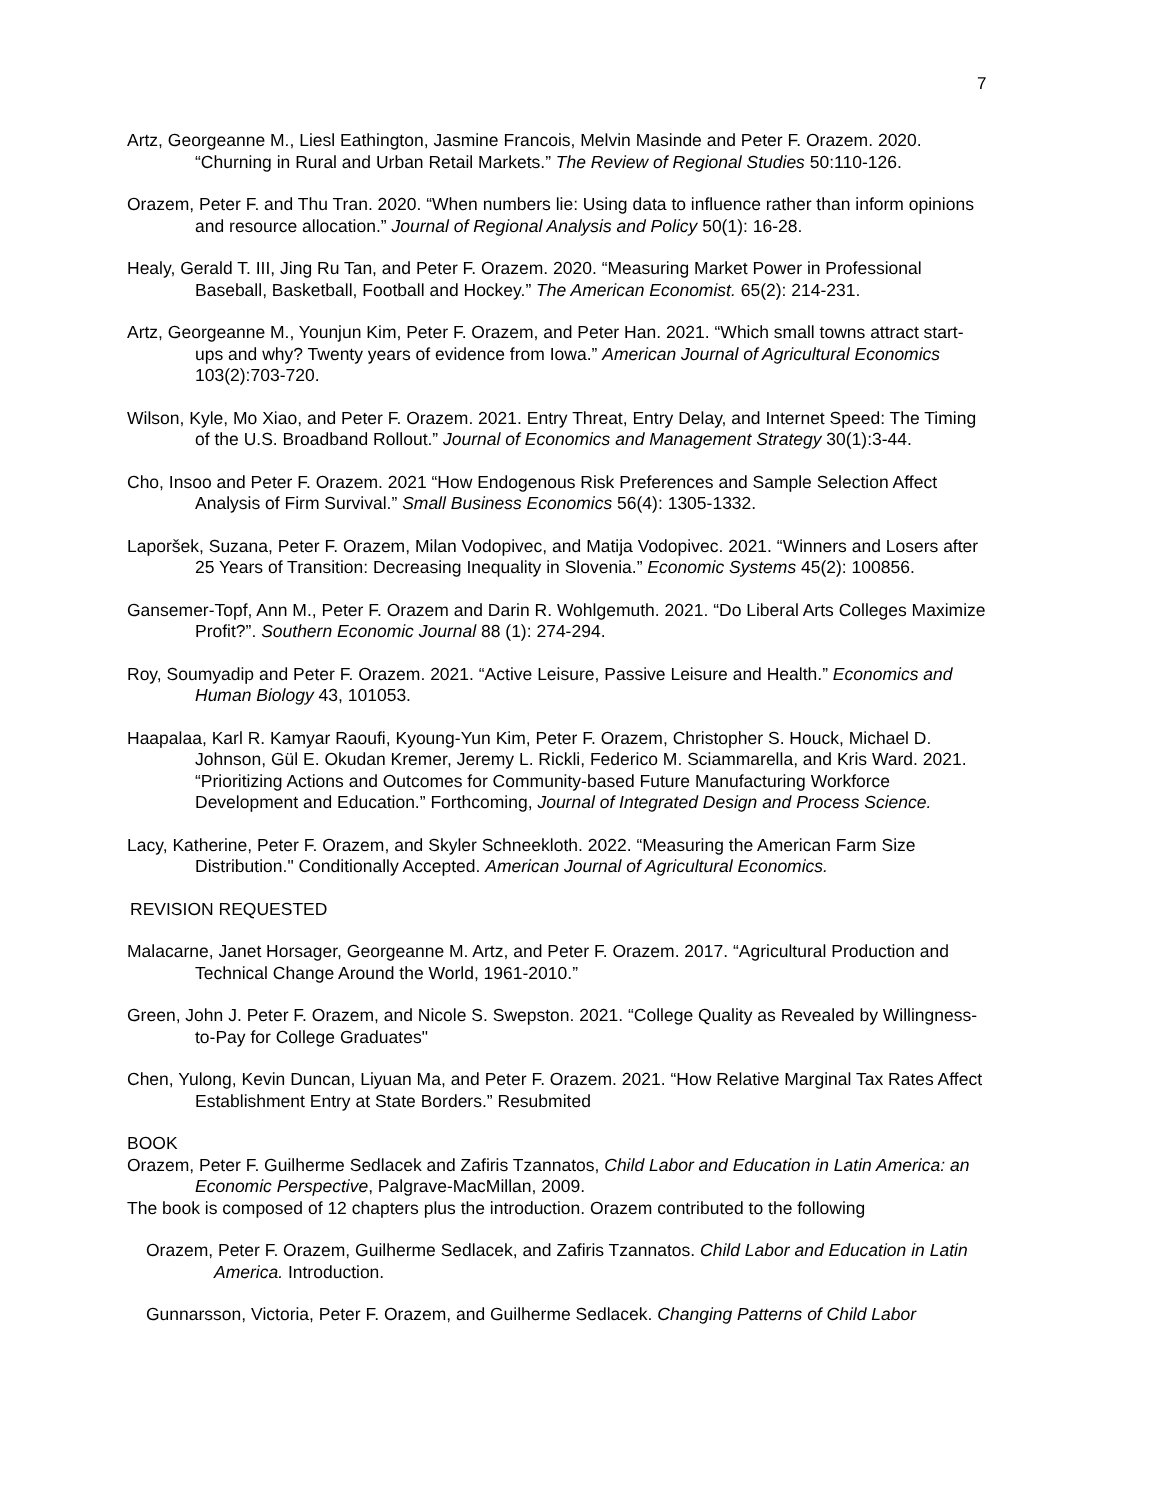7
Artz, Georgeanne M., Liesl Eathington, Jasmine Francois, Melvin Masinde and Peter F. Orazem. 2020. “Churning in Rural and Urban Retail Markets.” The Review of Regional Studies 50:110-126.
Orazem, Peter F. and Thu Tran. 2020. “When numbers lie: Using data to influence rather than inform opinions and resource allocation.” Journal of Regional Analysis and Policy 50(1): 16-28.
Healy, Gerald T. III, Jing Ru Tan, and Peter F. Orazem. 2020. “Measuring Market Power in Professional Baseball, Basketball, Football and Hockey.” The American Economist. 65(2): 214-231.
Artz, Georgeanne M., Younjun Kim, Peter F. Orazem, and Peter Han. 2021. “Which small towns attract start-ups and why? Twenty years of evidence from Iowa.” American Journal of Agricultural Economics 103(2):703-720.
Wilson, Kyle, Mo Xiao, and Peter F. Orazem. 2021. Entry Threat, Entry Delay, and Internet Speed: The Timing of the U.S. Broadband Rollout.” Journal of Economics and Management Strategy 30(1):3-44.
Cho, Insoo and Peter F. Orazem. 2021 “How Endogenous Risk Preferences and Sample Selection Affect Analysis of Firm Survival.” Small Business Economics 56(4): 1305-1332.
Laporšek, Suzana, Peter F. Orazem, Milan Vodopivec, and Matija Vodopivec. 2021. “Winners and Losers after 25 Years of Transition: Decreasing Inequality in Slovenia.” Economic Systems 45(2): 100856.
Gansemer-Topf, Ann M., Peter F. Orazem and Darin R. Wohlgemuth. 2021. “Do Liberal Arts Colleges Maximize Profit?”. Southern Economic Journal 88 (1): 274-294.
Roy, Soumyadip and Peter F. Orazem. 2021. “Active Leisure, Passive Leisure and Health.” Economics and Human Biology 43, 101053.
Haapalaa, Karl R. Kamyar Raoufi, Kyoung-Yun Kim, Peter F. Orazem, Christopher S. Houck, Michael D. Johnson, Gül E. Okudan Kremer, Jeremy L. Rickli, Federico M. Sciammarella, and Kris Ward. 2021. “Prioritizing Actions and Outcomes for Community-based Future Manufacturing Workforce Development and Education.” Forthcoming, Journal of Integrated Design and Process Science.
Lacy, Katherine, Peter F. Orazem, and Skyler Schneekloth. 2022. “Measuring the American Farm Size Distribution." Conditionally Accepted. American Journal of Agricultural Economics.
REVISION REQUESTED
Malacarne, Janet Horsager, Georgeanne M. Artz, and Peter F. Orazem. 2017. “Agricultural Production and Technical Change Around the World, 1961-2010.”
Green, John J. Peter F. Orazem, and Nicole S. Swepston. 2021. “College Quality as Revealed by Willingness-to-Pay for College Graduates"
Chen, Yulong, Kevin Duncan, Liyuan Ma, and Peter F. Orazem. 2021. “How Relative Marginal Tax Rates Affect Establishment Entry at State Borders.” Resubmited
BOOK
Orazem, Peter F. Guilherme Sedlacek and Zafiris Tzannatos, Child Labor and Education in Latin America: an Economic Perspective, Palgrave-MacMillan, 2009.
The book is composed of 12 chapters plus the introduction. Orazem contributed to the following
Orazem, Peter F. Orazem, Guilherme Sedlacek, and Zafiris Tzannatos. Child Labor and Education in Latin America. Introduction.
Gunnarsson, Victoria, Peter F. Orazem, and Guilherme Sedlacek. Changing Patterns of Child Labor